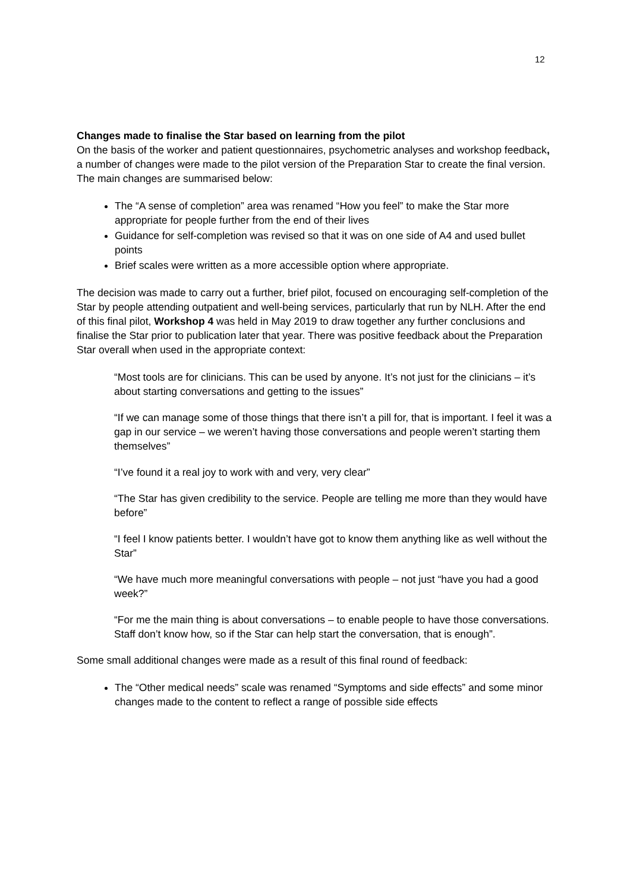12
Changes made to finalise the Star based on learning from the pilot
On the basis of the worker and patient questionnaires, psychometric analyses and workshop feedback, a number of changes were made to the pilot version of the Preparation Star to create the final version. The main changes are summarised below:
The “A sense of completion” area was renamed “How you feel” to make the Star more appropriate for people further from the end of their lives
Guidance for self-completion was revised so that it was on one side of A4 and used bullet points
Brief scales were written as a more accessible option where appropriate.
The decision was made to carry out a further, brief pilot, focused on encouraging self-completion of the Star by people attending outpatient and well-being services, particularly that run by NLH. After the end of this final pilot, Workshop 4 was held in May 2019 to draw together any further conclusions and finalise the Star prior to publication later that year. There was positive feedback about the Preparation Star overall when used in the appropriate context:
“Most tools are for clinicians. This can be used by anyone. It’s not just for the clinicians – it’s about starting conversations and getting to the issues”
“If we can manage some of those things that there isn’t a pill for, that is important. I feel it was a gap in our service – we weren’t having those conversations and people weren’t starting them themselves”
“I’ve found it a real joy to work with and very, very clear”
“The Star has given credibility to the service. People are telling me more than they would have before”
“I feel I know patients better. I wouldn’t have got to know them anything like as well without the Star”
“We have much more meaningful conversations with people – not just “have you had a good week?”
“For me the main thing is about conversations – to enable people to have those conversations. Staff don’t know how, so if the Star can help start the conversation, that is enough”.
Some small additional changes were made as a result of this final round of feedback:
The “Other medical needs” scale was renamed “Symptoms and side effects” and some minor changes made to the content to reflect a range of possible side effects